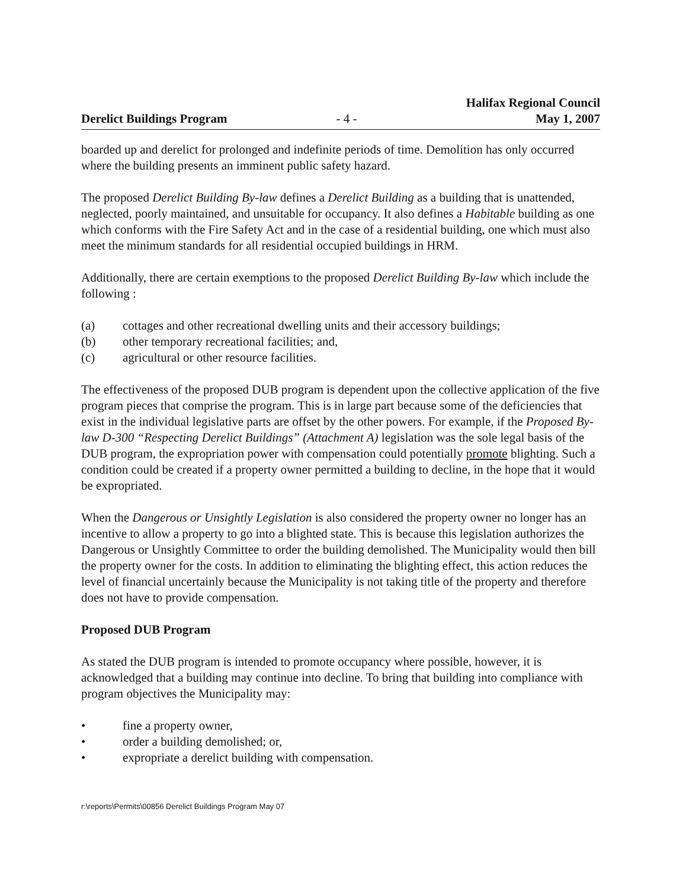Derelict Buildings Program
- 4 -
Halifax Regional Council
May 1, 2007
boarded up and derelict for prolonged and indefinite periods of time. Demolition has only occurred where the building presents an imminent public safety hazard.
The proposed Derelict Building By-law defines a Derelict Building as a building that is unattended, neglected, poorly maintained, and unsuitable for occupancy. It also defines a Habitable building as one which conforms with the Fire Safety Act and in the case of a residential building, one which must also meet the minimum standards for all residential occupied buildings in HRM.
Additionally, there are certain exemptions to the proposed Derelict Building By-law which include the following :
(a) cottages and other recreational dwelling units and their accessory buildings;
(b) other temporary recreational facilities; and,
(c) agricultural or other resource facilities.
The effectiveness of the proposed DUB program is dependent upon the collective application of the five program pieces that comprise the program. This is in large part because some of the deficiencies that exist in the individual legislative parts are offset by the other powers. For example, if the Proposed By-law D-300 “Respecting Derelict Buildings” (Attachment A) legislation was the sole legal basis of the DUB program, the expropriation power with compensation could potentially promote blighting. Such a condition could be created if a property owner permitted a building to decline, in the hope that it would be expropriated.
When the Dangerous or Unsightly Legislation is also considered the property owner no longer has an incentive to allow a property to go into a blighted state. This is because this legislation authorizes the Dangerous or Unsightly Committee to order the building demolished. The Municipality would then bill the property owner for the costs. In addition to eliminating the blighting effect, this action reduces the level of financial uncertainly because the Municipality is not taking title of the property and therefore does not have to provide compensation.
Proposed DUB Program
As stated the DUB program is intended to promote occupancy where possible, however, it is acknowledged that a building may continue into decline. To bring that building into compliance with program objectives the Municipality may:
• fine a property owner,
• order a building demolished; or,
• expropriate a derelict building with compensation.
r:\reports\Permits\00856 Derelict Buildings Program May 07